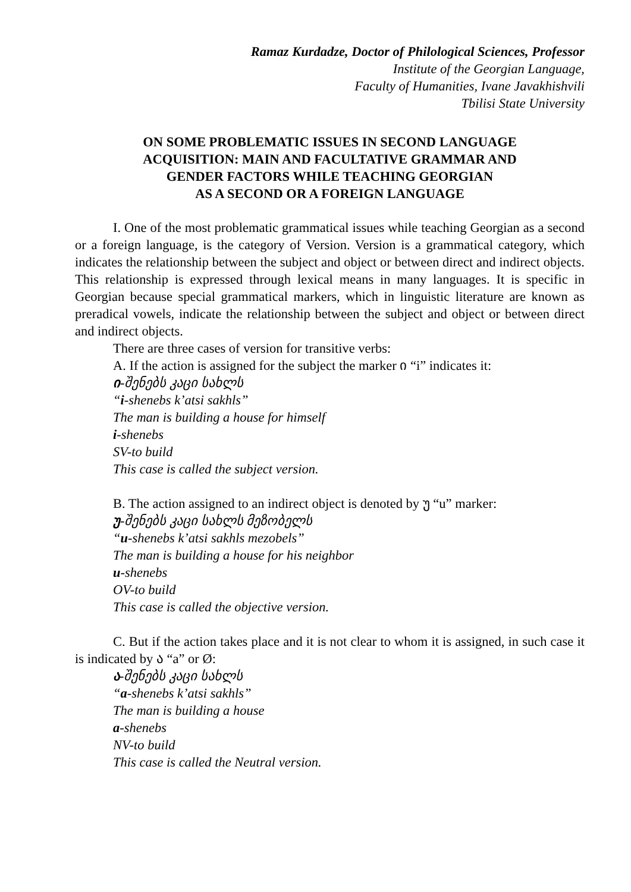Ramaz Kurdadze, Doctor of Philological Sciences, Professor
Institute of the Georgian Language,
Faculty of Humanities, Ivane Javakhishvili
Tbilisi State University
ON SOME PROBLEMATIC ISSUES IN SECOND LANGUAGE
ACQUISITION: MAIN AND FACULTATIVE GRAMMAR AND
GENDER FACTORS WHILE TEACHING GEORGIAN
AS A SECOND OR A FOREIGN LANGUAGE
I. One of the most problematic grammatical issues while teaching Georgian as a second or a foreign language, is the category of Version. Version is a grammatical category, which indicates the relationship between the subject and object or between direct and indirect objects. This relationship is expressed through lexical means in many languages. It is specific in Georgian because special grammatical markers, which in linguistic literature are known as preradical vowels, indicate the relationship between the subject and object or between direct and indirect objects.
There are three cases of version for transitive verbs:
A. If the action is assigned for the subject the marker ი “i” indicates it:
ი-შენებს კაცი სახლს
“i-shenebs k’atsi sakhls”
The man is building a house for himself
i-shenebs
SV-to build
This case is called the subject version.
B. The action assigned to an indirect object is denoted by უ “u” marker:
უ-შენებს კაცი სახლს მეზობელს
“u-shenebs k’atsi sakhls mezobels”
The man is building a house for his neighbor
u-shenebs
OV-to build
This case is called the objective version.
C. But if the action takes place and it is not clear to whom it is assigned, in such case it is indicated by ა “a” or Ø:
ა-შენებს კაცი სახლს
“a-shenebs k’atsi sakhls”
The man is building a house
a-shenebs
NV-to build
This case is called the Neutral version.